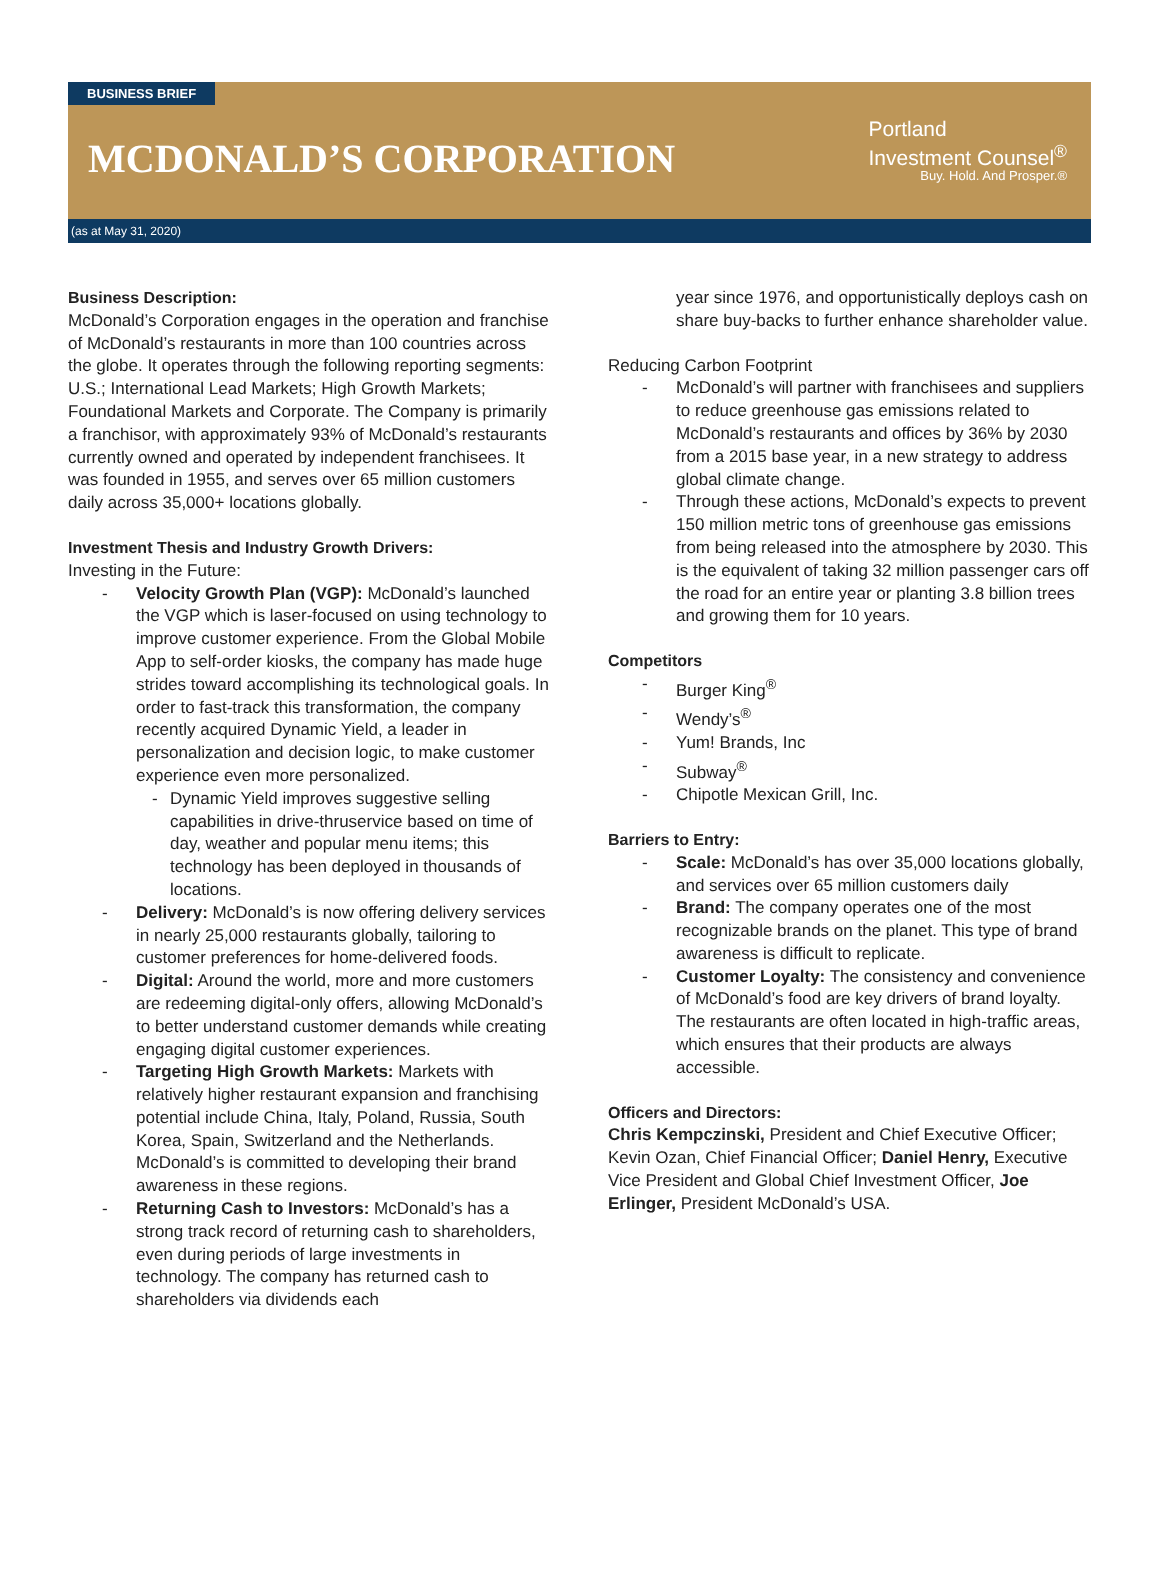BUSINESS BRIEF
MCDONALD’S CORPORATION
Portland
Investment Counsel<sup>®</sup>
Buy. Hold. And Prosper.®
(as at May 31, 2020)
Business Description:
McDonald’s Corporation engages in the operation and franchise of McDonald’s restaurants in more than 100 countries across the globe. It operates through the following reporting segments: U.S.; International Lead Markets; High Growth Markets; Foundational Markets and Corporate. The Company is primarily a franchisor, with approximately 93% of McDonald’s restaurants currently owned and operated by independent franchisees. It was founded in 1955, and serves over 65 million customers daily across 35,000+ locations globally.
Investment Thesis and Industry Growth Drivers:
Investing in the Future:
Velocity Growth Plan (VGP): McDonald’s launched the VGP which is laser-focused on using technology to improve customer experience. From the Global Mobile App to self-order kiosks, the company has made huge strides toward accomplishing its technological goals. In order to fast-track this transformation, the company recently acquired Dynamic Yield, a leader in personalization and decision logic, to make customer experience even more personalized.
Dynamic Yield improves suggestive selling capabilities in drive-thruservice based on time of day, weather and popular menu items; this technology has been deployed in thousands of locations.
Delivery: McDonald’s is now offering delivery services in nearly 25,000 restaurants globally, tailoring to customer preferences for home-delivered foods.
Digital: Around the world, more and more customers are redeeming digital-only offers, allowing McDonald’s to better understand customer demands while creating engaging digital customer experiences.
Targeting High Growth Markets: Markets with relatively higher restaurant expansion and franchising potential include China, Italy, Poland, Russia, South Korea, Spain, Switzerland and the Netherlands. McDonald’s is committed to developing their brand awareness in these regions.
Returning Cash to Investors: McDonald’s has a strong track record of returning cash to shareholders, even during periods of large investments in technology. The company has returned cash to shareholders via dividends each
year since 1976, and opportunistically deploys cash on share buy-backs to further enhance shareholder value.
Reducing Carbon Footprint
McDonald’s will partner with franchisees and suppliers to reduce greenhouse gas emissions related to McDonald’s restaurants and offices by 36% by 2030 from a 2015 base year, in a new strategy to address global climate change.
Through these actions, McDonald’s expects to prevent 150 million metric tons of greenhouse gas emissions from being released into the atmosphere by 2030. This is the equivalent of taking 32 million passenger cars off the road for an entire year or planting 3.8 billion trees and growing them for 10 years.
Competitors
Burger King<sup>®</sup>
Wendy’s<sup>®</sup>
Yum! Brands, Inc
Subway<sup>®</sup>
Chipotle Mexican Grill, Inc.
Barriers to Entry:
Scale: McDonald’s has over 35,000 locations globally, and services over 65 million customers daily
Brand: The company operates one of the most recognizable brands on the planet. This type of brand awareness is difficult to replicate.
Customer Loyalty: The consistency and convenience of McDonald’s food are key drivers of brand loyalty. The restaurants are often located in high-traffic areas, which ensures that their products are always accessible.
Officers and Directors:
Chris Kempczinski, President and Chief Executive Officer; Kevin Ozan, Chief Financial Officer; Daniel Henry, Executive Vice President and Global Chief Investment Officer, Joe Erlinger, President McDonald’s USA.